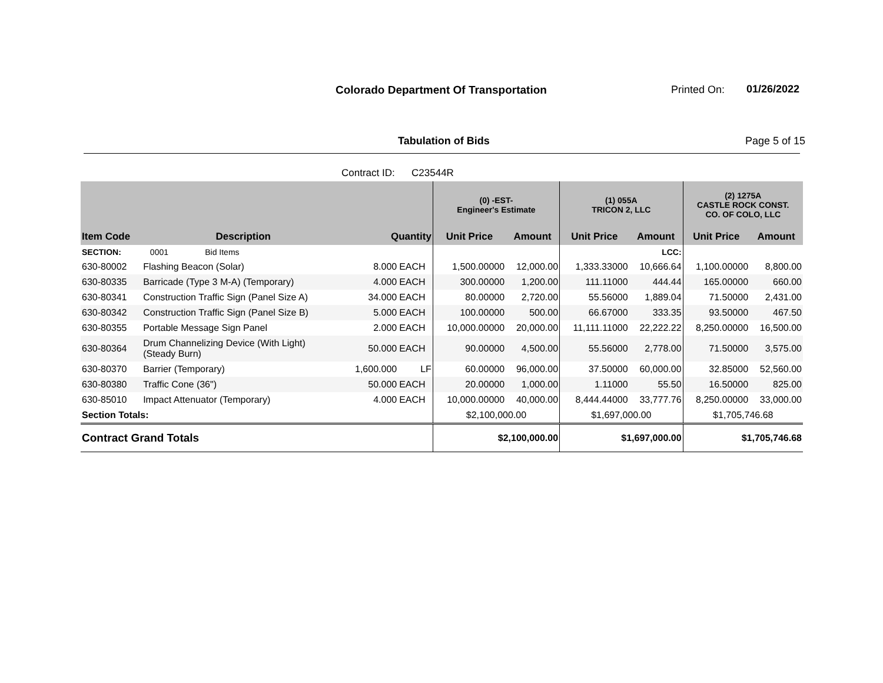Colorado Department Of Transportation
Printed On: 01/26/2022
Tabulation of Bids Page 5 of 15
Contract ID: C23544R
| | | | | (0) -EST- Engineer's Estimate | | (1) 055A TRICON 2, LLC | | (2) 1275A CASTLE ROCK CONST. CO. OF COLO, LLC | |
| Item Code | Description | Quantity | | Unit Price | Amount | Unit Price | Amount | Unit Price | Amount |
| SECTION: | 0001 Bid Items | | | | | | LCC: | | |
| 630-80002 | Flashing Beacon (Solar) | 8.000 | EACH | 1,500.00000 | 12,000.00 | 1,333.33000 | 10,666.64 | 1,100.00000 | 8,800.00 |
| 630-80335 | Barricade (Type 3 M-A) (Temporary) | 4.000 | EACH | 300.00000 | 1,200.00 | 111.11000 | 444.44 | 165.00000 | 660.00 |
| 630-80341 | Construction Traffic Sign (Panel Size A) | 34.000 | EACH | 80.00000 | 2,720.00 | 55.56000 | 1,889.04 | 71.50000 | 2,431.00 |
| 630-80342 | Construction Traffic Sign (Panel Size B) | 5.000 | EACH | 100.00000 | 500.00 | 66.67000 | 333.35 | 93.50000 | 467.50 |
| 630-80355 | Portable Message Sign Panel | 2.000 | EACH | 10,000.00000 | 20,000.00 | 11,111.11000 | 22,222.22 | 8,250.00000 | 16,500.00 |
| 630-80364 | Drum Channelizing Device (With Light) (Steady Burn) | 50.000 | EACH | 90.00000 | 4,500.00 | 55.56000 | 2,778.00 | 71.50000 | 3,575.00 |
| 630-80370 | Barrier (Temporary) | 1,600.000 | LF | 60.00000 | 96,000.00 | 37.50000 | 60,000.00 | 32.85000 | 52,560.00 |
| 630-80380 | Traffic Cone (36") | 50.000 | EACH | 20.00000 | 1,000.00 | 1.11000 | 55.50 | 16.50000 | 825.00 |
| 630-85010 | Impact Attenuator (Temporary) | 4.000 | EACH | 10,000.00000 | 40,000.00 | 8,444.44000 | 33,777.76 | 8,250.00000 | 33,000.00 |
| Section Totals: | | | | $2,100,000.00 | | $1,697,000.00 | | $1,705,746.68 | |
| Contract Grand Totals | | | | $2,100,000.00 | | $1,697,000.00 | | $1,705,746.68 | |